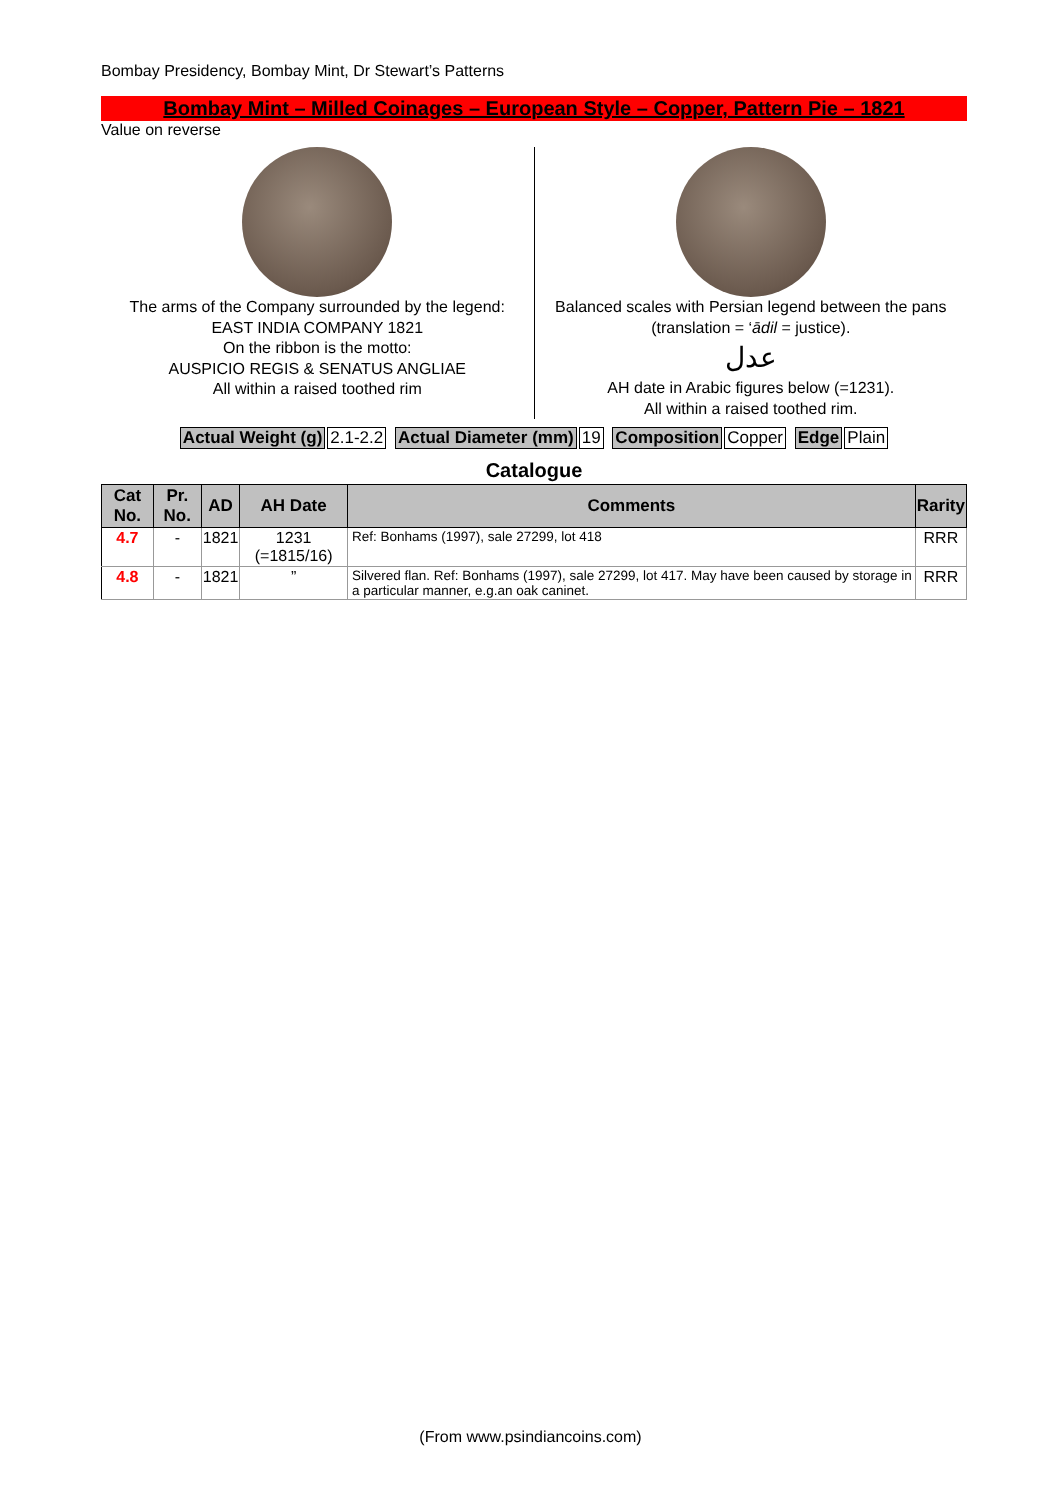Bombay Presidency, Bombay Mint, Dr Stewart’s Patterns
Bombay Mint – Milled Coinages – European Style – Copper, Pattern Pie – 1821
Value on reverse
The arms of the Company surrounded by the legend:
EAST INDIA COMPANY 1821
On the ribbon is the motto:
AUSPICIO REGIS & SENATUS ANGLIAE
All within a raised toothed rim
Balanced scales with Persian legend between the pans (translation = ‘ādil = justice).
عدل
AH date in Arabic figures below (=1231).
All within a raised toothed rim.
Actual Weight (g) 2.1-2.2 Actual Diameter (mm) 19 Composition Copper Edge Plain
Catalogue
| Cat No. | Pr. No. | AD | AH Date | Comments | Rarity |
| --- | --- | --- | --- | --- | --- |
| 4.7 | - | 1821 | 1231 (=1815/16) | Ref: Bonhams (1997), sale 27299, lot 418 | RRR |
| 4.8 | - | 1821 | ” | Silvered flan. Ref: Bonhams (1997), sale 27299, lot 417. May have been caused by storage in a particular manner, e.g.an oak caninet. | RRR |
(From www.psindiancoins.com)